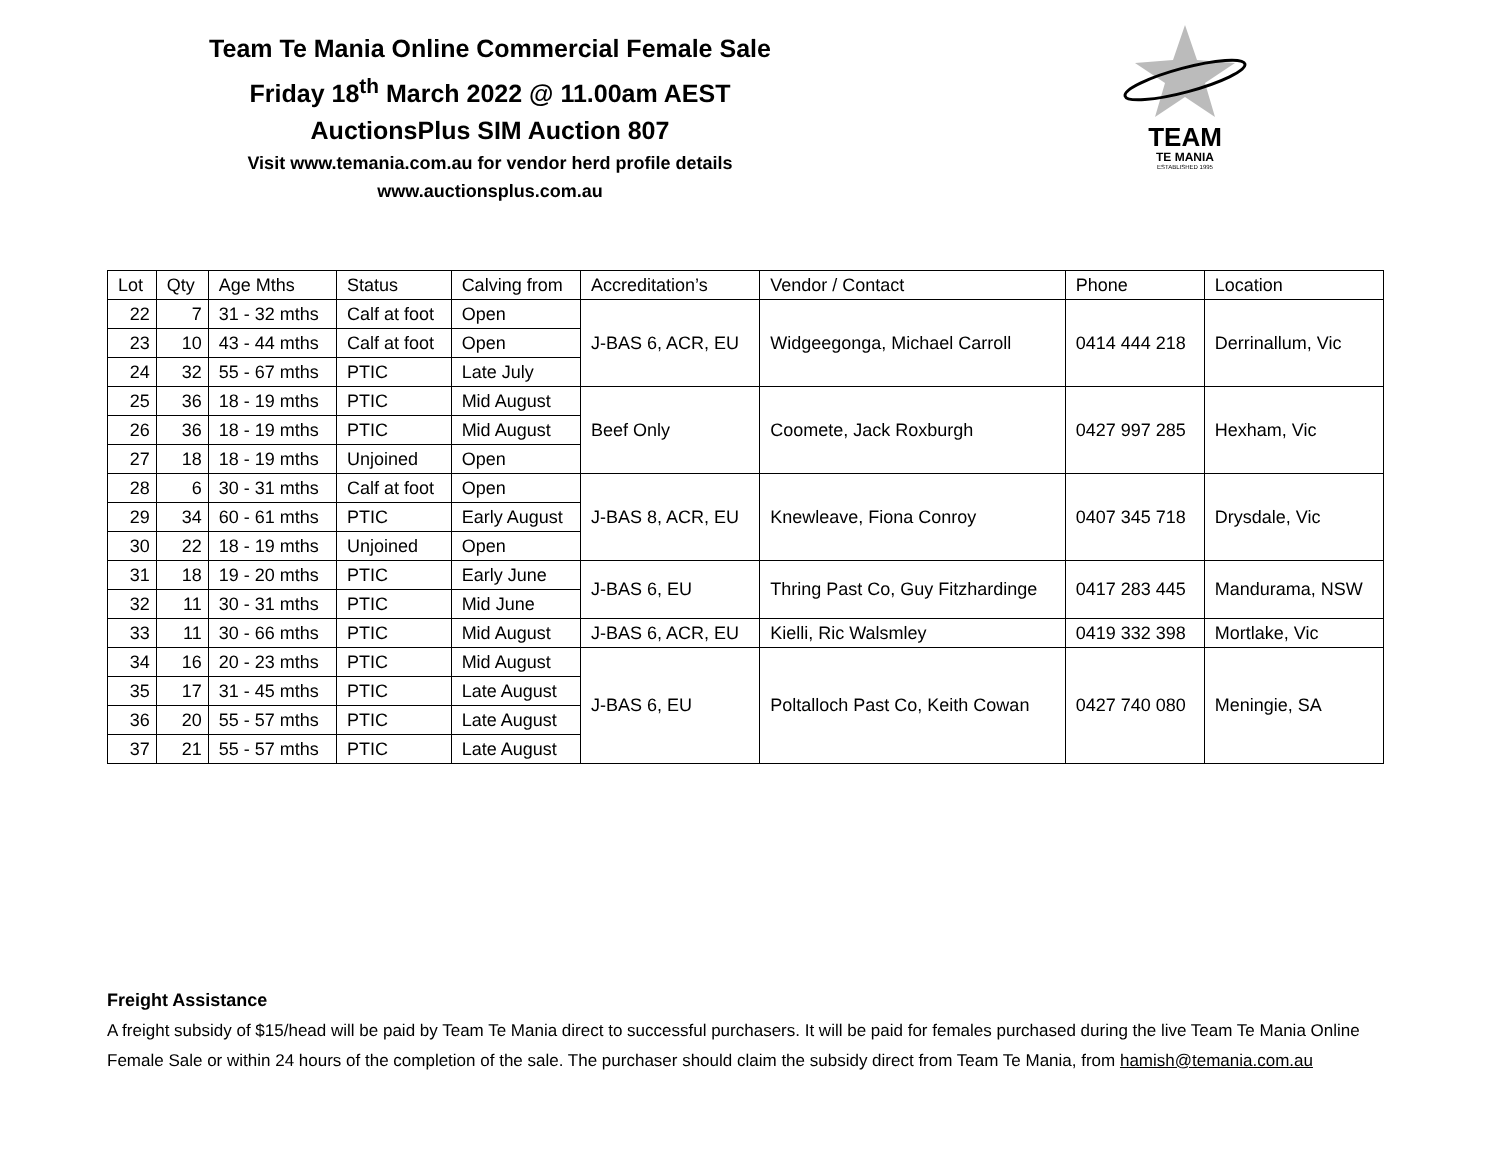Team Te Mania Online Commercial Female Sale
Friday 18<sup>th</sup> March 2022 @ 11.00am AEST
AuctionsPlus SIM Auction 807
Visit www.temania.com.au for vendor herd profile details
www.auctionsplus.com.au
TEAM
TE MANIA
ESTABLISHED 1995
| Lot | Qty | Age Mths | Status | Calving from | Accreditation’s | Vendor / Contact | Phone | Location |
| --- | --- | --- | --- | --- | --- | --- | --- | --- |
| 22 | 7 | 31 - 32 mths | Calf at foot | Open | J-BAS 6, ACR, EU | Widgeegonga, Michael Carroll | 0414 444 218 | Derrinallum, Vic |
| 23 | 10 | 43 - 44 mths | Calf at foot | Open | | | | |
| 24 | 32 | 55 - 67 mths | PTIC | Late July | | | | |
| 25 | 36 | 18 - 19 mths | PTIC | Mid August | Beef Only | Coomete, Jack Roxburgh | 0427 997 285 | Hexham, Vic |
| 26 | 36 | 18 - 19 mths | PTIC | Mid August | | | | |
| 27 | 18 | 18 - 19 mths | Unjoined | Open | | | | |
| 28 | 6 | 30 - 31 mths | Calf at foot | Open | J-BAS 8, ACR, EU | Knewleave, Fiona Conroy | 0407 345 718 | Drysdale, Vic |
| 29 | 34 | 60 - 61 mths | PTIC | Early August | | | | |
| 30 | 22 | 18 - 19 mths | Unjoined | Open | | | | |
| 31 | 18 | 19 - 20 mths | PTIC | Early June | J-BAS 6, EU | Thring Past Co, Guy Fitzhardinge | 0417 283 445 | Mandurama, NSW |
| 32 | 11 | 30 - 31 mths | PTIC | Mid June | | | | |
| 33 | 11 | 30 - 66 mths | PTIC | Mid August | J-BAS 6, ACR, EU | Kielli, Ric Walsmley | 0419 332 398 | Mortlake, Vic |
| 34 | 16 | 20 - 23 mths | PTIC | Mid August | J-BAS 6, EU | Poltalloch Past Co, Keith Cowan | 0427 740 080 | Meningie, SA |
| 35 | 17 | 31 - 45 mths | PTIC | Late August | | | | |
| 36 | 20 | 55 - 57 mths | PTIC | Late August | | | | |
| 37 | 21 | 55 - 57 mths | PTIC | Late August | | | | |
Freight Assistance
A freight subsidy of $15/head will be paid by Team Te Mania direct to successful purchasers. It will be paid for females purchased during the live Team Te Mania Online Female Sale or within 24 hours of the completion of the sale. The purchaser should claim the subsidy direct from Team Te Mania, from hamish@temania.com.au